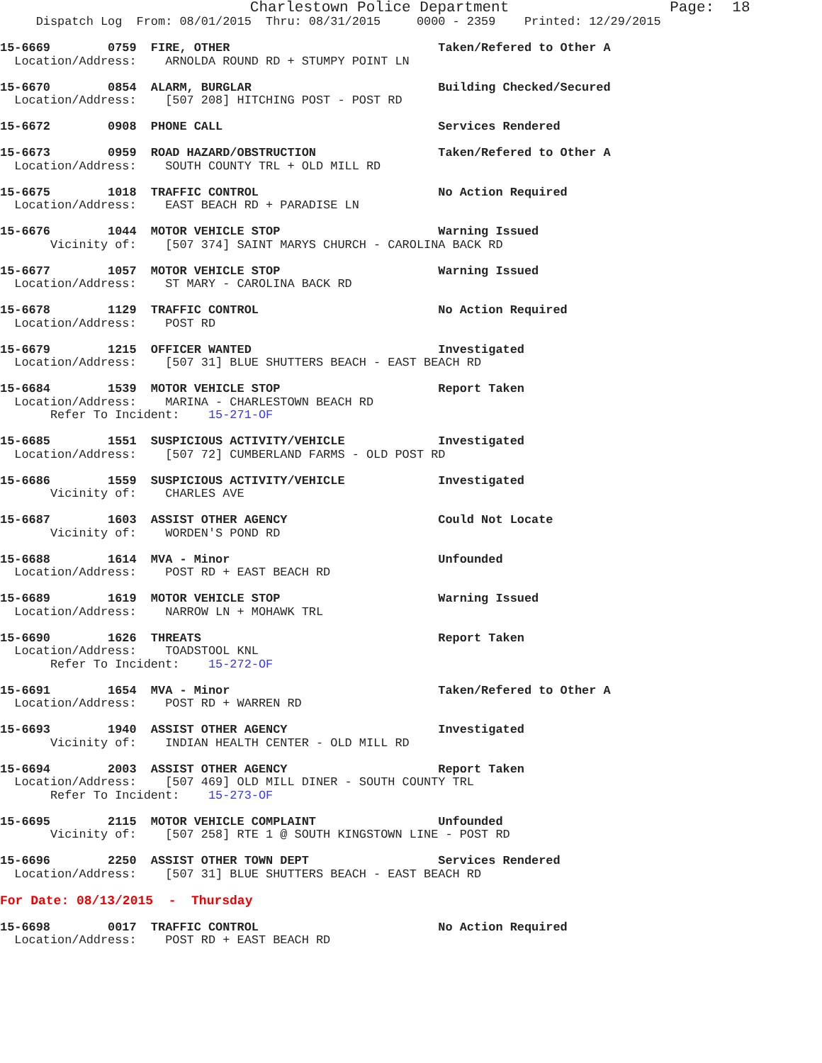Charlestown Police Department                  Page:  18
     Dispatch Log  From: 08/01/2015  Thru: 08/31/2015     0000 - 2359    Printed: 12/29/2015

15-6669        0759  FIRE, OTHER                             Taken/Refered to Other A
  Location/Address:    ARNOLDA ROUND RD + STUMPY POINT LN

15-6670        0854  ALARM, BURGLAR                          Building Checked/Secured
  Location/Address:    [507 208] HITCHING POST - POST RD

15-6672        0908  PHONE CALL                              Services Rendered

15-6673        0959  ROAD HAZARD/OBSTRUCTION                 Taken/Refered to Other A
  Location/Address:    SOUTH COUNTY TRL + OLD MILL RD

15-6675        1018  TRAFFIC CONTROL                         No Action Required
  Location/Address:    EAST BEACH RD + PARADISE LN

15-6676        1044  MOTOR VEHICLE STOP                      Warning Issued
       Vicinity of:    [507 374] SAINT MARYS CHURCH - CAROLINA BACK RD

15-6677        1057  MOTOR VEHICLE STOP                      Warning Issued
  Location/Address:    ST MARY - CAROLINA BACK RD

15-6678        1129  TRAFFIC CONTROL                         No Action Required
  Location/Address:    POST RD

15-6679        1215  OFFICER WANTED                          Investigated
  Location/Address:    [507 31] BLUE SHUTTERS BEACH - EAST BEACH RD

15-6684        1539  MOTOR VEHICLE STOP                      Report Taken
  Location/Address:    MARINA - CHARLESTOWN BEACH RD
       Refer To Incident:    15-271-OF

15-6685        1551  SUSPICIOUS ACTIVITY/VEHICLE             Investigated
  Location/Address:    [507 72] CUMBERLAND FARMS - OLD POST RD

15-6686        1559  SUSPICIOUS ACTIVITY/VEHICLE             Investigated
       Vicinity of:    CHARLES AVE

15-6687        1603  ASSIST OTHER AGENCY                     Could Not Locate
       Vicinity of:    WORDEN'S POND RD

15-6688        1614  MVA - Minor                             Unfounded
  Location/Address:    POST RD + EAST BEACH RD

15-6689        1619  MOTOR VEHICLE STOP                      Warning Issued
  Location/Address:    NARROW LN + MOHAWK TRL

15-6690        1626  THREATS                                 Report Taken
  Location/Address:    TOADSTOOL KNL
       Refer To Incident:    15-272-OF

15-6691        1654  MVA - Minor                             Taken/Refered to Other A
  Location/Address:    POST RD + WARREN RD

15-6693        1940  ASSIST OTHER AGENCY                     Investigated
       Vicinity of:    INDIAN HEALTH CENTER - OLD MILL RD

15-6694        2003  ASSIST OTHER AGENCY                     Report Taken
  Location/Address:    [507 469] OLD MILL DINER - SOUTH COUNTY TRL
       Refer To Incident:    15-273-OF

15-6695        2115  MOTOR VEHICLE COMPLAINT                 Unfounded
       Vicinity of:    [507 258] RTE 1 @ SOUTH KINGSTOWN LINE - POST RD

15-6696        2250  ASSIST OTHER TOWN DEPT                  Services Rendered
  Location/Address:    [507 31] BLUE SHUTTERS BEACH - EAST BEACH RD

For Date: 08/13/2015  -  Thursday

15-6698        0017  TRAFFIC CONTROL                         No Action Required
  Location/Address:    POST RD + EAST BEACH RD